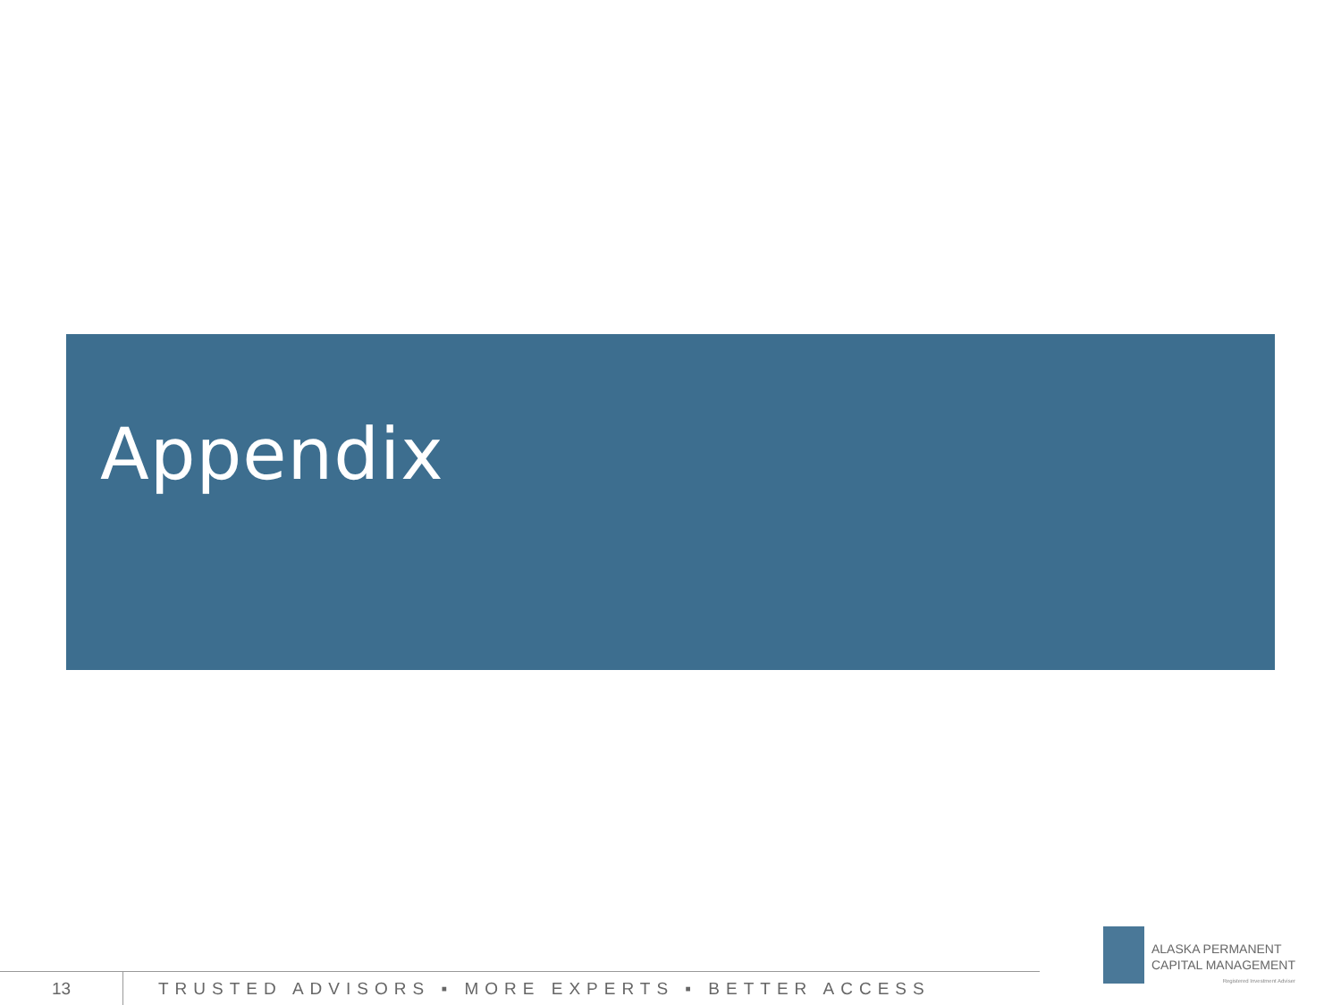Appendix
13 TRUSTED ADVISORS ▪ MORE EXPERTS ▪ BETTER ACCESS
ALASKA PERMANENT
CAPITAL MANAGEMENT
Registered Investment Adviser